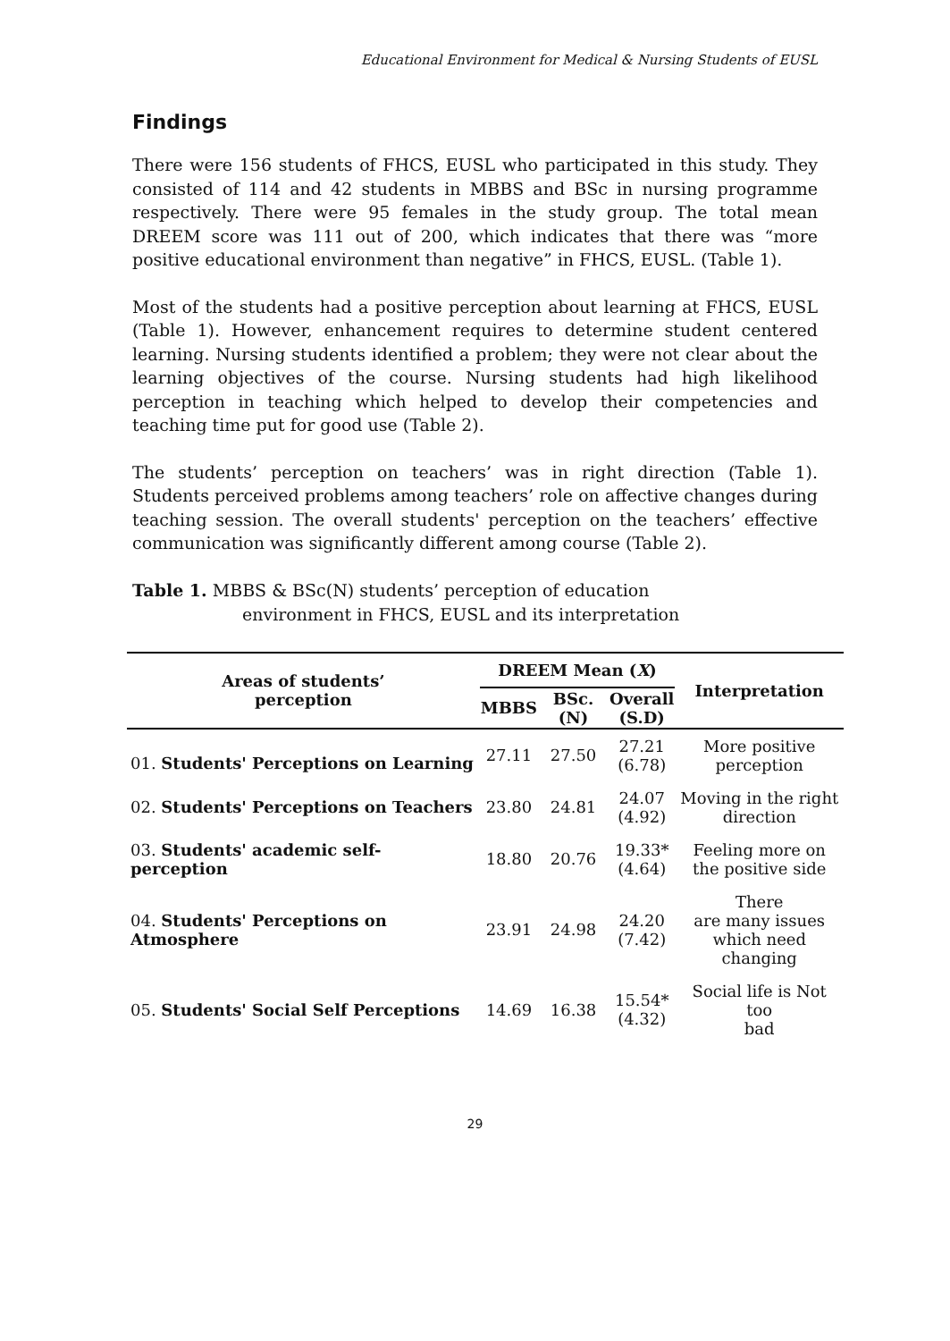Educational Environment for Medical & Nursing Students of EUSL
Findings
There were 156 students of FHCS, EUSL who participated in this study. They consisted of 114 and 42 students in MBBS and BSc in nursing programme respectively. There were 95 females in the study group. The total mean DREEM score was 111 out of 200, which indicates that there was “more positive educational environment than negative” in FHCS, EUSL. (Table 1).
Most of the students had a positive perception about learning at FHCS, EUSL (Table 1). However, enhancement requires to determine student centered learning. Nursing students identified a problem; they were not clear about the learning objectives of the course. Nursing students had high likelihood perception in teaching which helped to develop their competencies and teaching time put for good use (Table 2).
The students’ perception on teachers’ was in right direction (Table 1). Students perceived problems among teachers’ role on affective changes during teaching session. The overall students' perception on the teachers’ effective communication was significantly different among course (Table 2).
Table 1. MBBS & BSc(N) students’ perception of education
environment in FHCS, EUSL and its interpretation
| Areas of students’ perception | DREEM Mean ( X ) | | | Interpretation |
| --- | --- | --- | --- | --- |
| | MBBS | BSc.(N) | Overall (S.D) | |
| 01. Students' Perceptions on Learning | 27.11 | 27.50 | 27.21 (6.78) | More positive perception |
| 02. Students' Perceptions on Teachers | 23.80 | 24.81 | 24.07 (4.92) | Moving in the right direction |
| 03. Students' academic self-perception | 18.80 | 20.76 | 19.33* (4.64) | Feeling more on the positive side |
| 04. Students' Perceptions on Atmosphere | 23.91 | 24.98 | 24.20 (7.42) | There are many issues which need changing |
| 05. Students' Social Self Perceptions | 14.69 | 16.38 | 15.54* (4.32) | Social life is Not too bad |
29